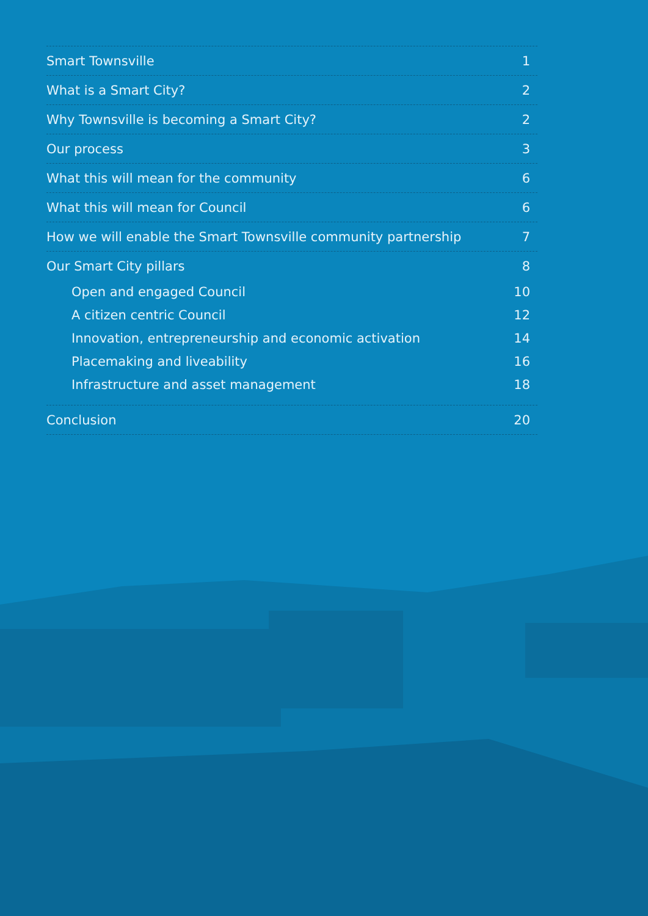Smart Townsville 1
What is a Smart City? 2
Why Townsville is becoming a Smart City? 2
Our process 3
What this will mean for the community 6
What this will mean for Council 6
How we will enable the Smart Townsville community partnership 7
Our Smart City pillars 8
Open and engaged Council 10
A citizen centric Council 12
Innovation, entrepreneurship and economic activation 14
Placemaking and liveability 16
Infrastructure and asset management 18
Conclusion 20